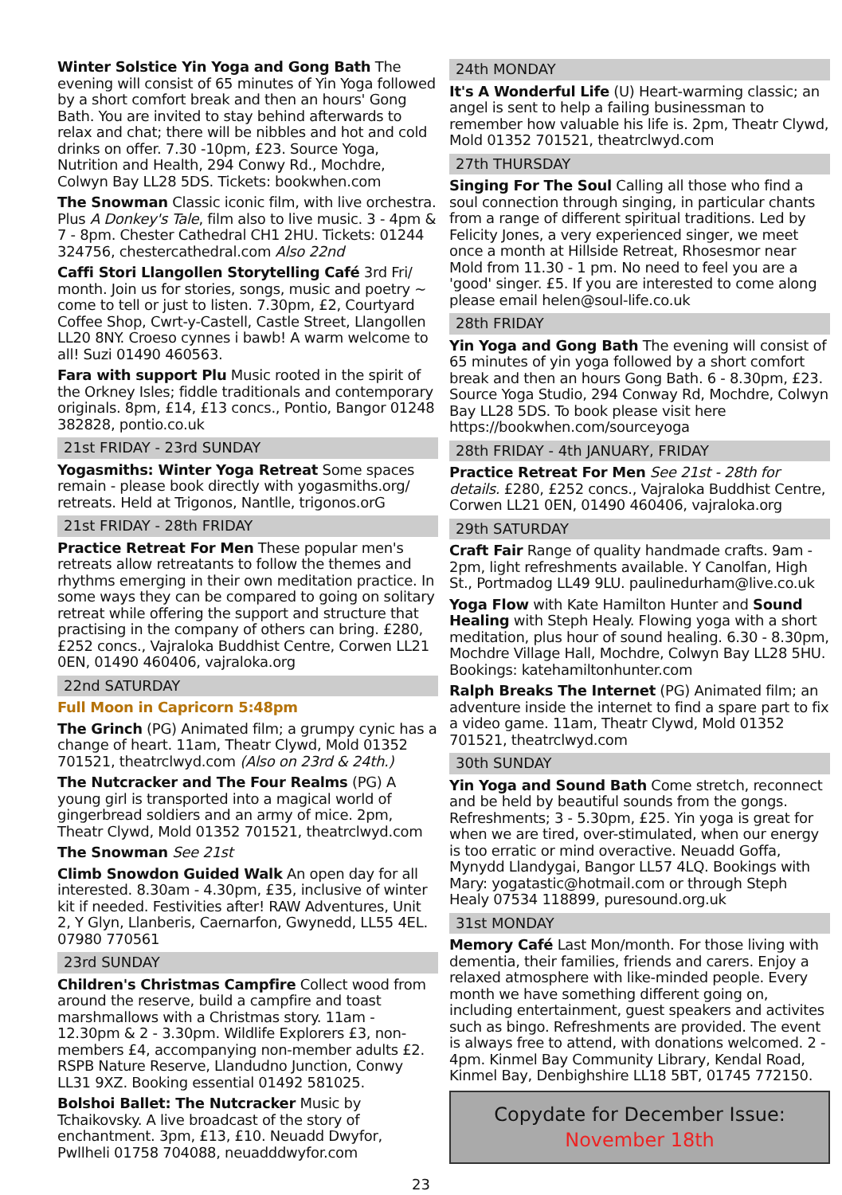Winter Solstice Yin Yoga and Gong Bath The evening will consist of 65 minutes of Yin Yoga followed by a short comfort break and then an hours' Gong Bath. You are invited to stay behind afterwards to relax and chat; there will be nibbles and hot and cold drinks on offer. 7.30 -10pm, £23. Source Yoga, Nutrition and Health, 294 Conwy Rd., Mochdre, Colwyn Bay LL28 5DS. Tickets: bookwhen.com
The Snowman Classic iconic film, with live orchestra. Plus A Donkey's Tale, film also to live music. 3 - 4pm & 7 - 8pm. Chester Cathedral CH1 2HU. Tickets: 01244 324756, chestercathedral.com Also 22nd
Caffi Stori Llangollen Storytelling Café 3rd Fri/ month. Join us for stories, songs, music and poetry ~ come to tell or just to listen. 7.30pm, £2, Courtyard Coffee Shop, Cwrt-y-Castell, Castle Street, Llangollen LL20 8NY. Croeso cynnes i bawb! A warm welcome to all! Suzi 01490 460563.
Fara with support Plu Music rooted in the spirit of the Orkney Isles; fiddle traditionals and contemporary originals. 8pm, £14, £13 concs., Pontio, Bangor 01248 382828, pontio.co.uk
21st FRIDAY - 23rd SUNDAY
Yogasmiths: Winter Yoga Retreat Some spaces remain - please book directly with yogasmiths.org/ retreats. Held at Trigonos, Nantlle, trigonos.orG
21st FRIDAY - 28th FRIDAY
Practice Retreat For Men These popular men's retreats allow retreatants to follow the themes and rhythms emerging in their own meditation practice. In some ways they can be compared to going on solitary retreat while offering the support and structure that practising in the company of others can bring. £280, £252 concs., Vajraloka Buddhist Centre, Corwen LL21 0EN, 01490 460406, vajraloka.org
22nd SATURDAY
Full Moon in Capricorn 5:48pm
The Grinch (PG) Animated film; a grumpy cynic has a change of heart. 11am, Theatr Clywd, Mold 01352 701521, theatrclwyd.com (Also on 23rd & 24th.)
The Nutcracker and The Four Realms (PG) A young girl is transported into a magical world of gingerbread soldiers and an army of mice. 2pm, Theatr Clywd, Mold 01352 701521, theatrclwyd.com
The Snowman See 21st
Climb Snowdon Guided Walk An open day for all interested. 8.30am - 4.30pm, £35, inclusive of winter kit if needed. Festivities after! RAW Adventures, Unit 2, Y Glyn, Llanberis, Caernarfon, Gwynedd, LL55 4EL. 07980 770561
23rd SUNDAY
Children's Christmas Campfire Collect wood from around the reserve, build a campfire and toast marshmallows with a Christmas story. 11am - 12.30pm & 2 - 3.30pm. Wildlife Explorers £3, non-members £4, accompanying non-member adults £2. RSPB Nature Reserve, Llandudno Junction, Conwy LL31 9XZ. Booking essential 01492 581025.
Bolshoi Ballet: The Nutcracker Music by Tchaikovsky. A live broadcast of the story of enchantment. 3pm, £13, £10. Neuadd Dwyfor, Pwllheli 01758 704088, neuadddwyfor.com
24th MONDAY
It's A Wonderful Life (U) Heart-warming classic; an angel is sent to help a failing businessman to remember how valuable his life is. 2pm, Theatr Clywd, Mold 01352 701521, theatrclwyd.com
27th THURSDAY
Singing For The Soul Calling all those who find a soul connection through singing, in particular chants from a range of different spiritual traditions. Led by Felicity Jones, a very experienced singer, we meet once a month at Hillside Retreat, Rhosesmor near Mold from 11.30 - 1 pm. No need to feel you are a 'good' singer. £5. If you are interested to come along please email helen@soul-life.co.uk
28th FRIDAY
Yin Yoga and Gong Bath The evening will consist of 65 minutes of yin yoga followed by a short comfort break and then an hours Gong Bath. 6 - 8.30pm, £23. Source Yoga Studio, 294 Conway Rd, Mochdre, Colwyn Bay LL28 5DS. To book please visit here https://bookwhen.com/sourceyoga
28th FRIDAY - 4th JANUARY, FRIDAY
Practice Retreat For Men See 21st - 28th for details. £280, £252 concs., Vajraloka Buddhist Centre, Corwen LL21 0EN, 01490 460406, vajraloka.org
29th SATURDAY
Craft Fair Range of quality handmade crafts. 9am - 2pm, light refreshments available. Y Canolfan, High St., Portmadog LL49 9LU. paulinedurham@live.co.uk
Yoga Flow with Kate Hamilton Hunter and Sound Healing with Steph Healy. Flowing yoga with a short meditation, plus hour of sound healing. 6.30 - 8.30pm, Mochdre Village Hall, Mochdre, Colwyn Bay LL28 5HU. Bookings: katehamiltonhunter.com
Ralph Breaks The Internet (PG) Animated film; an adventure inside the internet to find a spare part to fix a video game. 11am, Theatr Clywd, Mold 01352 701521, theatrclwyd.com
30th SUNDAY
Yin Yoga and Sound Bath Come stretch, reconnect and be held by beautiful sounds from the gongs. Refreshments; 3 - 5.30pm, £25. Yin yoga is great for when we are tired, over-stimulated, when our energy is too erratic or mind overactive. Neuadd Goffa, Mynydd Llandygai, Bangor LL57 4LQ. Bookings with Mary: yogatastic@hotmail.com or through Steph Healy 07534 118899, puresound.org.uk
31st MONDAY
Memory Café Last Mon/month. For those living with dementia, their families, friends and carers. Enjoy a relaxed atmosphere with like-minded people. Every month we have something different going on, including entertainment, guest speakers and activites such as bingo. Refreshments are provided. The event is always free to attend, with donations welcomed. 2 - 4pm. Kinmel Bay Community Library, Kendal Road, Kinmel Bay, Denbighshire LL18 5BT, 01745 772150.
Copydate for December Issue:
November 18th
23